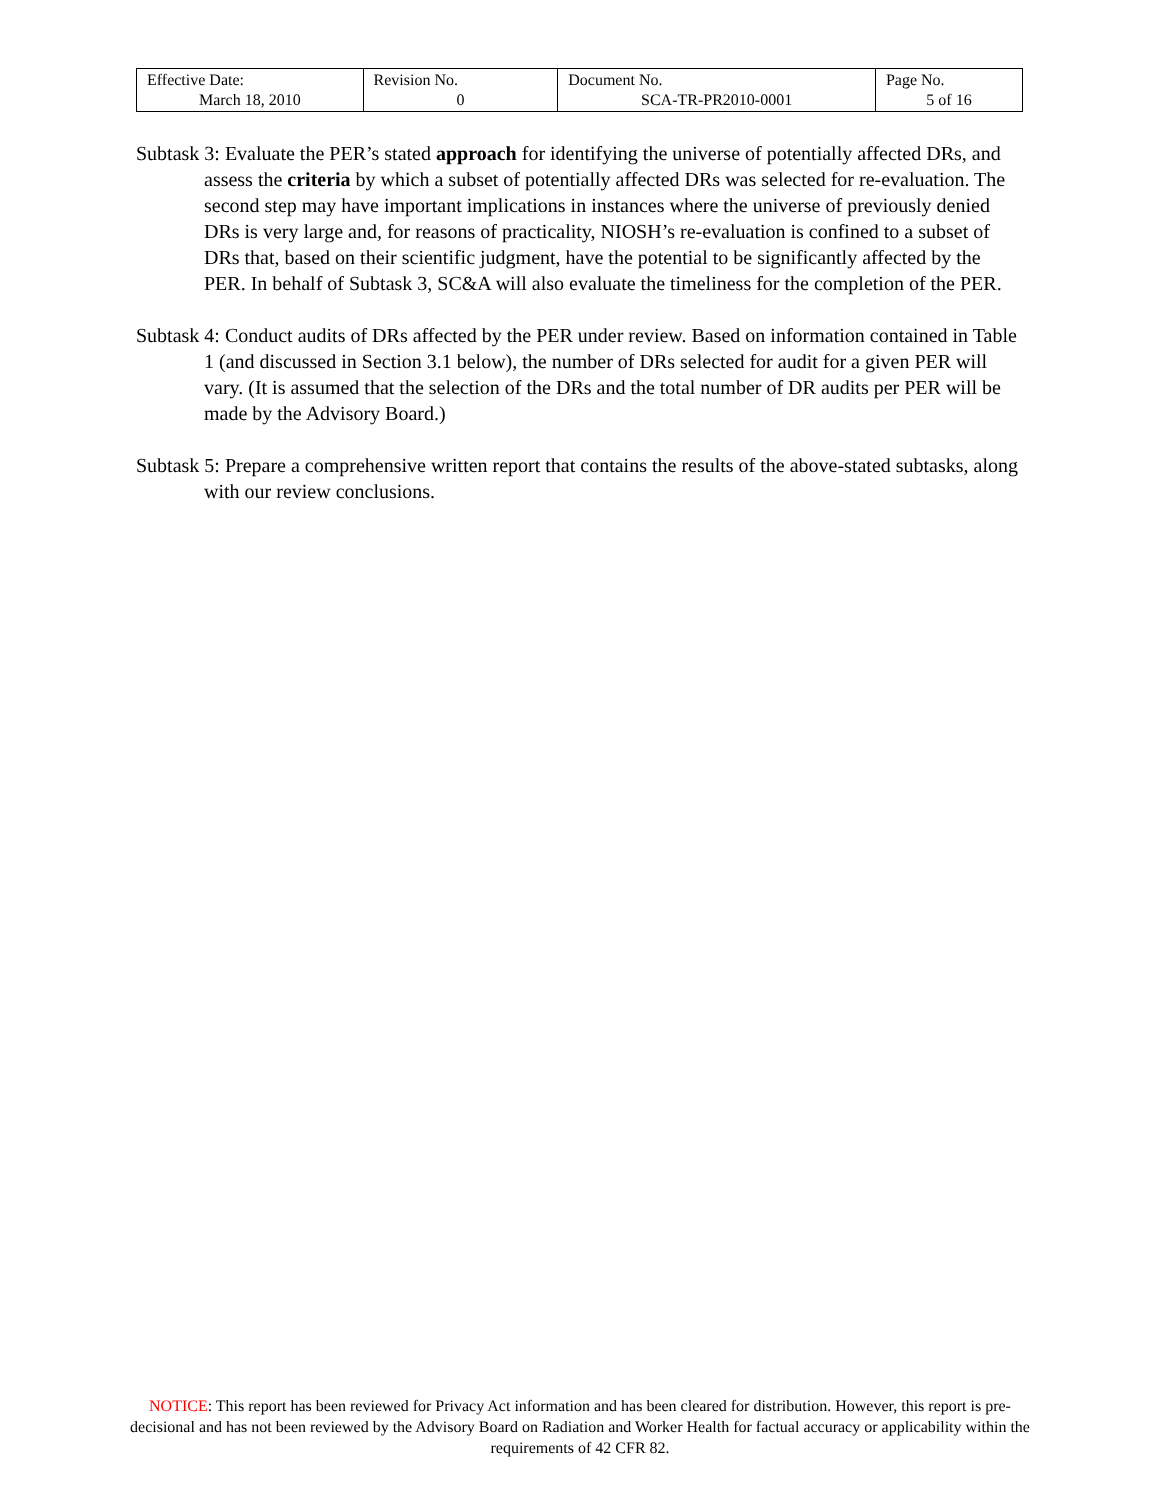| Effective Date: March 18, 2010 | Revision No. 0 | Document No. SCA-TR-PR2010-0001 | Page No. 5 of 16 |
Subtask 3: Evaluate the PER’s stated approach for identifying the universe of potentially affected DRs, and assess the criteria by which a subset of potentially affected DRs was selected for re-evaluation. The second step may have important implications in instances where the universe of previously denied DRs is very large and, for reasons of practicality, NIOSH’s re-evaluation is confined to a subset of DRs that, based on their scientific judgment, have the potential to be significantly affected by the PER. In behalf of Subtask 3, SC&A will also evaluate the timeliness for the completion of the PER.
Subtask 4: Conduct audits of DRs affected by the PER under review. Based on information contained in Table 1 (and discussed in Section 3.1 below), the number of DRs selected for audit for a given PER will vary. (It is assumed that the selection of the DRs and the total number of DR audits per PER will be made by the Advisory Board.)
Subtask 5: Prepare a comprehensive written report that contains the results of the above-stated subtasks, along with our review conclusions.
NOTICE: This report has been reviewed for Privacy Act information and has been cleared for distribution. However, this report is pre-decisional and has not been reviewed by the Advisory Board on Radiation and Worker Health for factual accuracy or applicability within the requirements of 42 CFR 82.